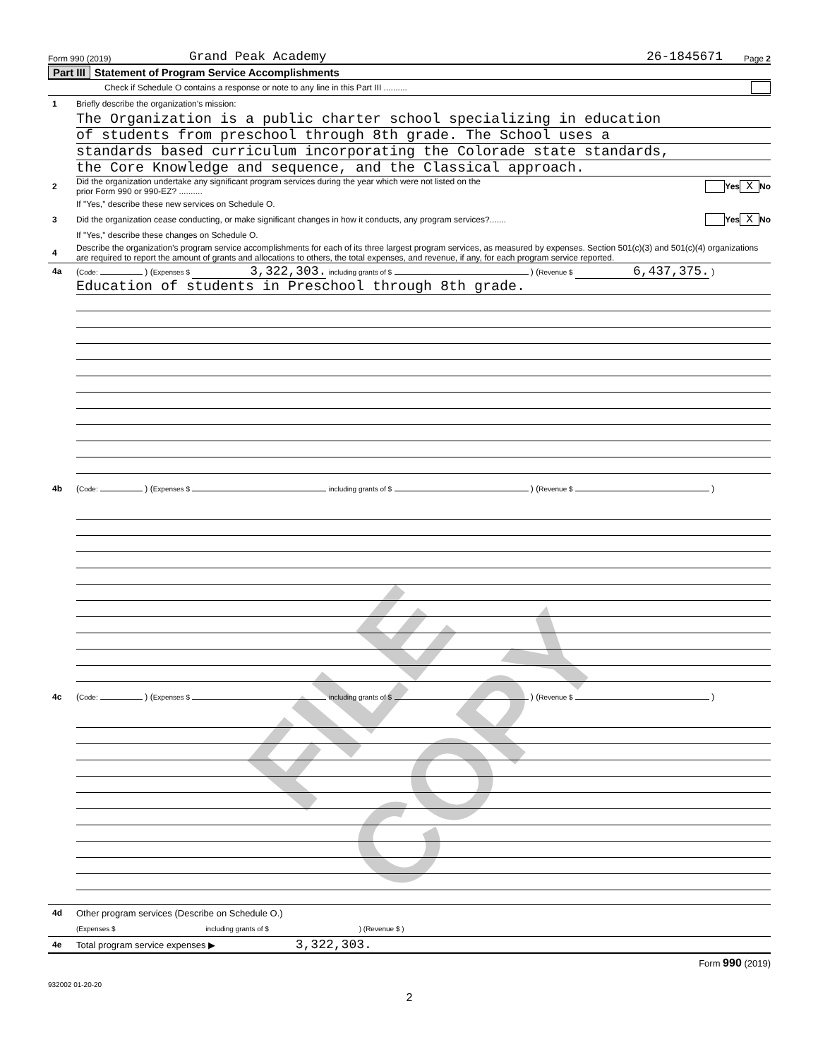FILE COPY
Form 990 (2019) Grand Peak Academy 26-1845671 Page 2
Part III Statement of Program Service Accomplishments
Check if Schedule O contains a response or note to any line in this Part III ..........
1 Briefly describe the organization’s mission:
The Organization is a public charter school specializing in education
of students from preschool through 8th grade. The School uses a
standards based curriculum incorporating the Colorade state standards,
the Core Knowledge and sequence, and the Classical approach.
2 Did the organization undertake any significant program services during the year which were not listed on the
prior Form 990 or 990-EZ? .......... Yes X No
If "Yes," describe these new services on Schedule O.
3 Did the organization cease conducting, or make significant changes in how it conducts, any program services?....... Yes X No
If "Yes," describe these changes on Schedule O.
4 Describe the organization’s program service accomplishments for each of its three largest program services, as measured by expenses. Section 501(c)(3) and 501(c)(4) organizations are required to report the amount of grants and allocations to others, the total expenses, and revenue, if any, for each program service reported.
4a (Code: ) (Expenses $ 3,322,303. including grants of $ ) (Revenue $ 6,437,375. )
Education of students in Preschool through 8th grade.
4b (Code: ) (Expenses $ including grants of $ ) (Revenue $ )
4c (Code: ) (Expenses $ including grants of $ ) (Revenue $ )
4d Other program services (Describe on Schedule O.)
(Expenses $ including grants of $ ) (Revenue $ )
4e Total program service expenses ▶ 3,322,303.
Form 990 (2019)
932002 01-20-20
2